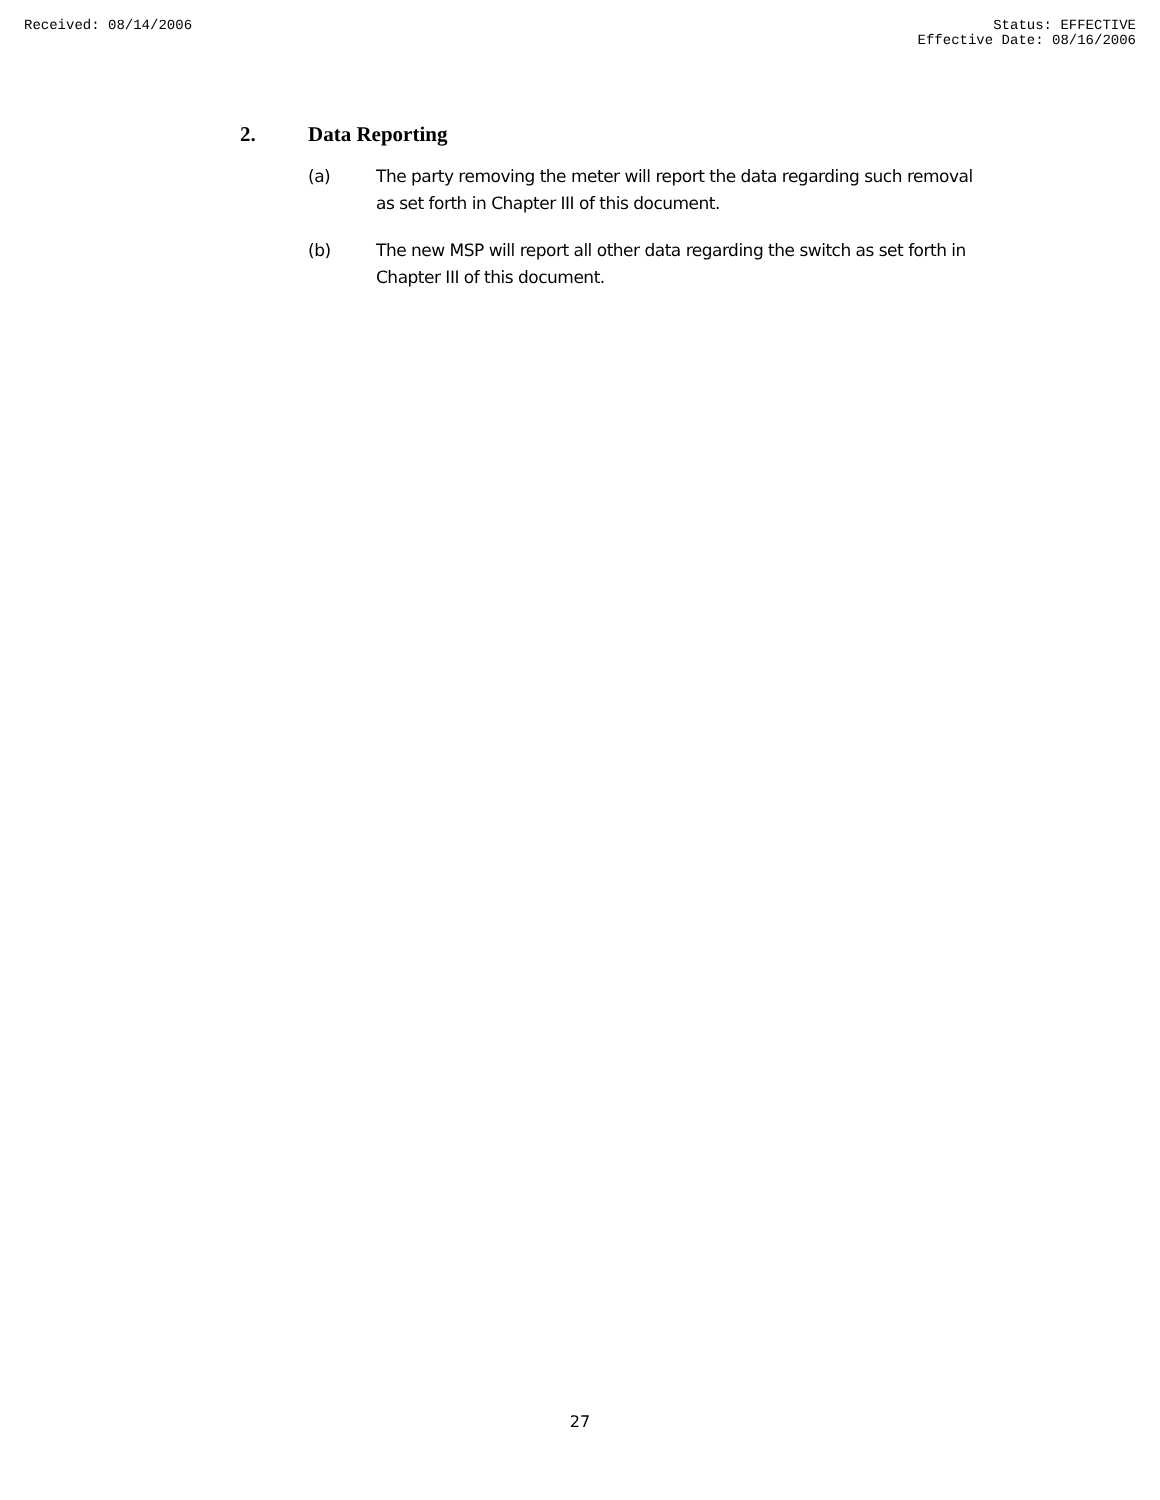Received: 08/14/2006 Status: EFFECTIVE
Effective Date: 08/16/2006
2. Data Reporting
(a) The party removing the meter will report the data regarding such removal as set forth in Chapter III of this document.
(b) The new MSP will report all other data regarding the switch as set forth in Chapter III of this document.
27